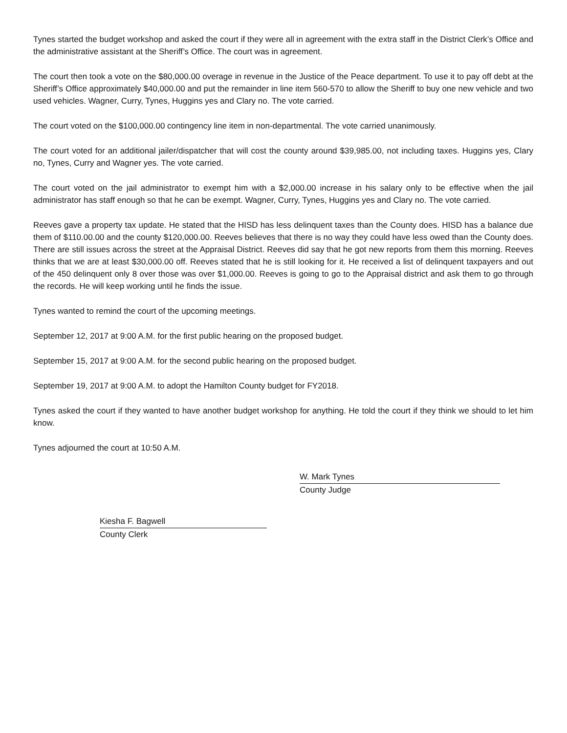Tynes started the budget workshop and asked the court if they were all in agreement with the extra staff in the District Clerk’s Office and the administrative assistant at the Sheriff’s Office. The court was in agreement.
The court then took a vote on the $80,000.00 overage in revenue in the Justice of the Peace department. To use it to pay off debt at the Sheriff’s Office approximately $40,000.00 and put the remainder in line item 560-570 to allow the Sheriff to buy one new vehicle and two used vehicles. Wagner, Curry, Tynes, Huggins yes and Clary no. The vote carried.
The court voted on the $100,000.00 contingency line item in non-departmental. The vote carried unanimously.
The court voted for an additional jailer/dispatcher that will cost the county around $39,985.00, not including taxes. Huggins yes, Clary no, Tynes, Curry and Wagner yes. The vote carried.
The court voted on the jail administrator to exempt him with a $2,000.00 increase in his salary only to be effective when the jail administrator has staff enough so that he can be exempt. Wagner, Curry, Tynes, Huggins yes and Clary no. The vote carried.
Reeves gave a property tax update. He stated that the HISD has less delinquent taxes than the County does. HISD has a balance due them of $110.00.00 and the county $120,000.00. Reeves believes that there is no way they could have less owed than the County does. There are still issues across the street at the Appraisal District. Reeves did say that he got new reports from them this morning. Reeves thinks that we are at least $30,000.00 off. Reeves stated that he is still looking for it. He received a list of delinquent taxpayers and out of the 450 delinquent only 8 over those was over $1,000.00. Reeves is going to go to the Appraisal district and ask them to go through the records. He will keep working until he finds the issue.
Tynes wanted to remind the court of the upcoming meetings.
September 12, 2017 at 9:00 A.M. for the first public hearing on the proposed budget.
September 15, 2017 at 9:00 A.M. for the second public hearing on the proposed budget.
September 19, 2017 at 9:00 A.M. to adopt the Hamilton County budget for FY2018.
Tynes asked the court if they wanted to have another budget workshop for anything. He told the court if they think we should to let him know.
Tynes adjourned the court at 10:50 A.M.
W. Mark Tynes
County Judge
Kiesha F. Bagwell
County Clerk